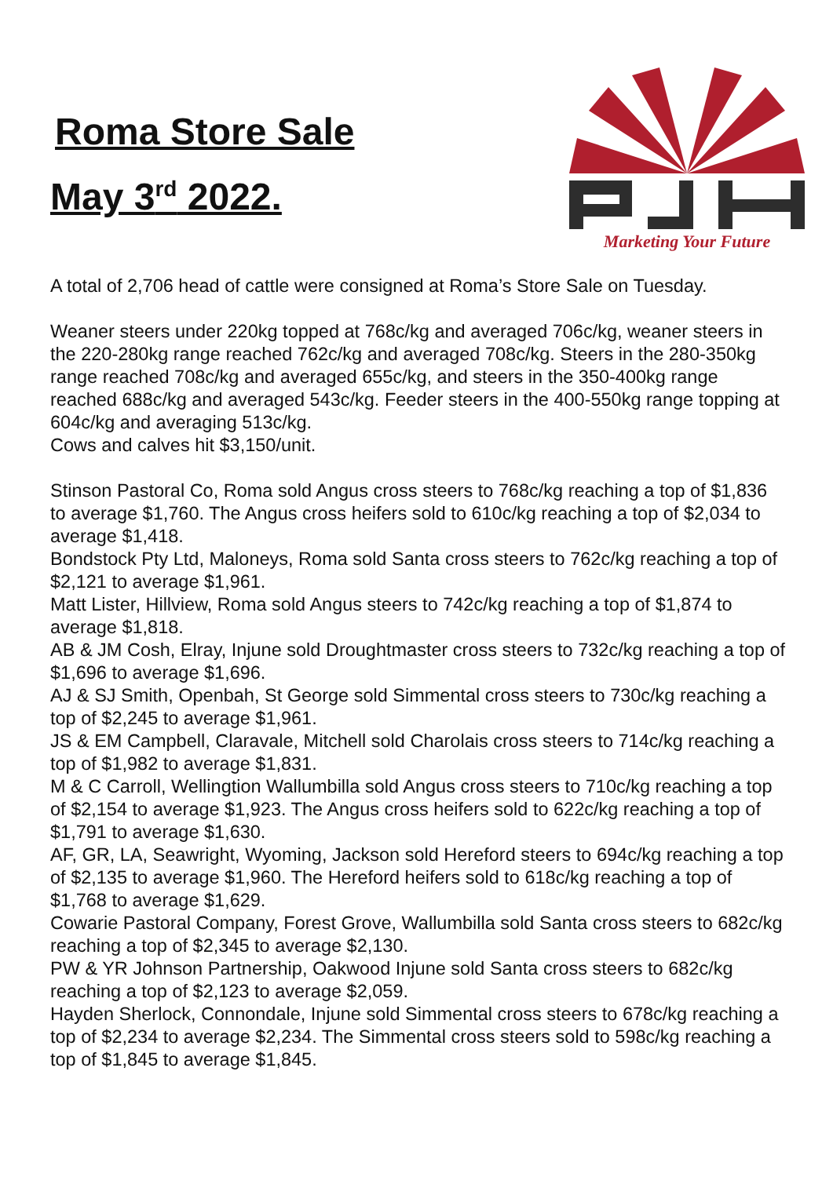Roma Store Sale
May 3<sup>rd</sup> 2022.
Marketing Your Future
A total of 2,706 head of cattle were consigned at Roma’s Store Sale on Tuesday.
Weaner steers under 220kg topped at 768c/kg and averaged 706c/kg, weaner steers in the 220-280kg range reached 762c/kg and averaged 708c/kg. Steers in the 280-350kg range reached 708c/kg and averaged 655c/kg, and steers in the 350-400kg range reached 688c/kg and averaged 543c/kg. Feeder steers in the 400-550kg range topping at 604c/kg and averaging 513c/kg.
Cows and calves hit $3,150/unit.
Stinson Pastoral Co, Roma sold Angus cross steers to 768c/kg reaching a top of $1,836 to average $1,760. The Angus cross heifers sold to 610c/kg reaching a top of $2,034 to average $1,418.
Bondstock Pty Ltd, Maloneys, Roma sold Santa cross steers to 762c/kg reaching a top of $2,121 to average $1,961.
Matt Lister, Hillview, Roma sold Angus steers to 742c/kg reaching a top of $1,874 to average $1,818.
AB & JM Cosh, Elray, Injune sold Droughtmaster cross steers to 732c/kg reaching a top of $1,696 to average $1,696.
AJ & SJ Smith, Openbah, St George sold Simmental cross steers to 730c/kg reaching a top of $2,245 to average $1,961.
JS & EM Campbell, Claravale, Mitchell sold Charolais cross steers to 714c/kg reaching a top of $1,982 to average $1,831.
M & C Carroll, Wellingtion Wallumbilla sold Angus cross steers to 710c/kg reaching a top of $2,154 to average $1,923. The Angus cross heifers sold to 622c/kg reaching a top of $1,791 to average $1,630.
AF, GR, LA, Seawright, Wyoming, Jackson sold Hereford steers to 694c/kg reaching a top of $2,135 to average $1,960. The Hereford heifers sold to 618c/kg reaching a top of $1,768 to average $1,629.
Cowarie Pastoral Company, Forest Grove, Wallumbilla sold Santa cross steers to 682c/kg reaching a top of $2,345 to average $2,130.
PW & YR Johnson Partnership, Oakwood Injune sold Santa cross steers to 682c/kg reaching a top of $2,123 to average $2,059.
Hayden Sherlock, Connondale, Injune sold Simmental cross steers to 678c/kg reaching a top of $2,234 to average $2,234. The Simmental cross steers sold to 598c/kg reaching a top of $1,845 to average $1,845.